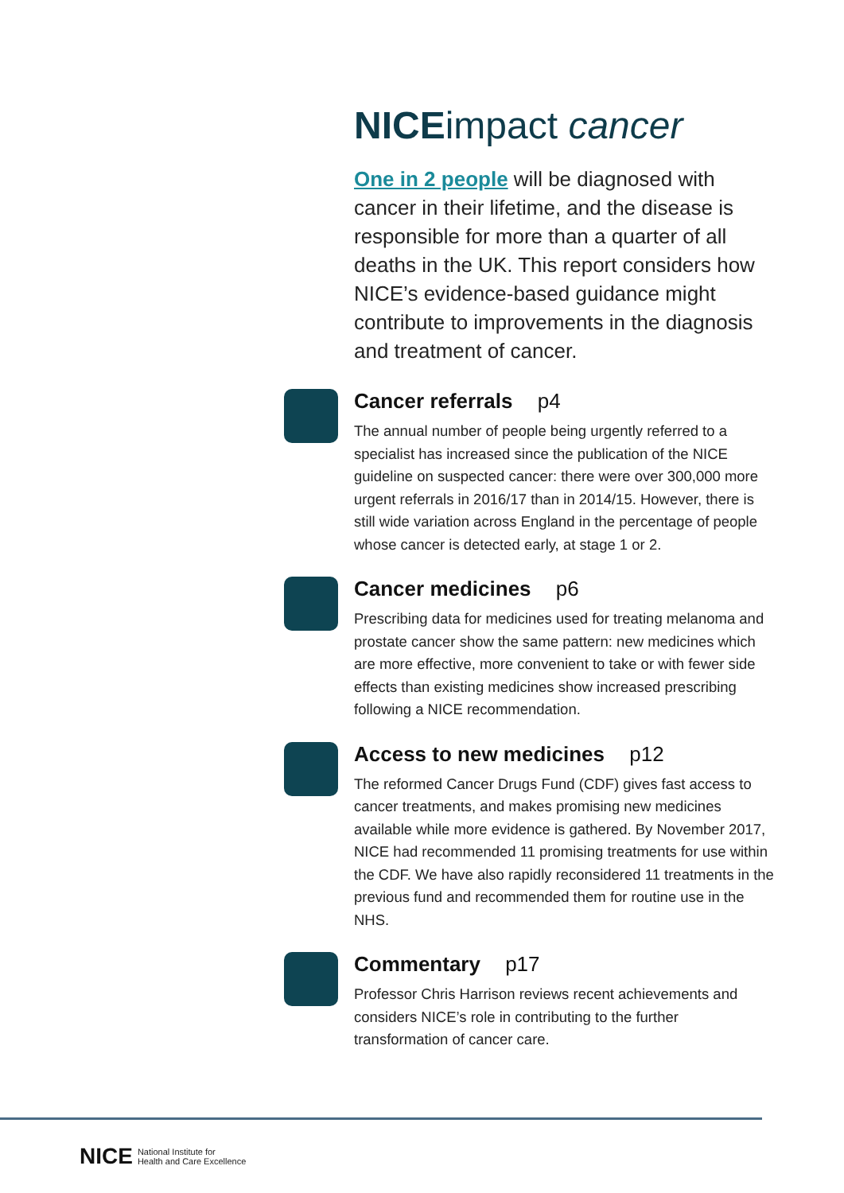NICEimpact cancer
One in 2 people will be diagnosed with cancer in their lifetime, and the disease is responsible for more than a quarter of all deaths in the UK. This report considers how NICE’s evidence-based guidance might contribute to improvements in the diagnosis and treatment of cancer.
Cancer referrals p4
The annual number of people being urgently referred to a specialist has increased since the publication of the NICE guideline on suspected cancer: there were over 300,000 more urgent referrals in 2016/17 than in 2014/15. However, there is still wide variation across England in the percentage of people whose cancer is detected early, at stage 1 or 2.
Cancer medicines p6
Prescribing data for medicines used for treating melanoma and prostate cancer show the same pattern: new medicines which are more effective, more convenient to take or with fewer side effects than existing medicines show increased prescribing following a NICE recommendation.
Access to new medicines p12
The reformed Cancer Drugs Fund (CDF) gives fast access to cancer treatments, and makes promising new medicines available while more evidence is gathered. By November 2017, NICE had recommended 11 promising treatments for use within the CDF. We have also rapidly reconsidered 11 treatments in the previous fund and recommended them for routine use in the NHS.
Commentary p17
Professor Chris Harrison reviews recent achievements and considers NICE’s role in contributing to the further transformation of cancer care.
NICE National Institute for
Health and Care Excellence